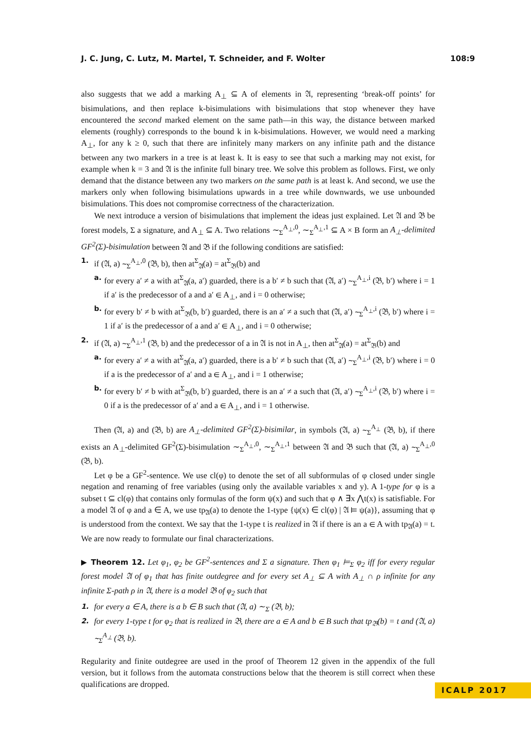J. C. Jung, C. Lutz, M. Martel, T. Schneider, and F. Wolter 108:9
also suggests that we add a marking A<sub>⊥</sub> ⊆ A of elements in 𝔄, representing ‘break-off points’ for bisimulations, and then replace k-bisimulations with bisimulations that stop whenever they have encountered the second marked element on the same path—in this way, the distance between marked elements (roughly) corresponds to the bound k in k-bisimulations. However, we would need a marking A<sub>⊥</sub>, for any k ≥ 0, such that there are infinitely many markers on any infinite path and the distance between any two markers in a tree is at least k. It is easy to see that such a marking may not exist, for example when k = 3 and 𝔄 is the infinite full binary tree. We solve this problem as follows. First, we only demand that the distance between any two markers on the same path is at least k. And second, we use the markers only when following bisimulations upwards in a tree while downwards, we use unbounded bisimulations. This does not compromise correctness of the characterization.
We next introduce a version of bisimulations that implement the ideas just explained. Let 𝔄 and 𝔅 be forest models, Σ a signature, and A<sub>⊥</sub> ⊆ A. Two relations ∼<sub>Σ</sub><sup>A<sub>⊥</sub>,0</sup>, ∼<sub>Σ</sub><sup>A<sub>⊥</sub>,1</sup> ⊆ A × B form an A<sub>⊥</sub>-delimited GF<sup>2</sup>(Σ)-bisimulation between 𝔄 and 𝔅 if the following conditions are satisfied:
1. if (𝔄, a) ∼<sub>Σ</sub><sup>A<sub>⊥</sub>,0</sup> (𝔅, b), then at<sup>Σ</sup><sub>𝔄</sub>(a) = at<sup>Σ</sup><sub>𝔅</sub>(b) and
a. for every a′ ≠ a with at<sup>Σ</sup><sub>𝔄</sub>(a, a′) guarded, there is a b′ ≠ b such that (𝔄, a′) ∼<sub>Σ</sub><sup>A<sub>⊥</sub>,i</sup> (𝔅, b′) where i = 1 if a′ is the predecessor of a and a′ ∈ A<sub>⊥</sub>, and i = 0 otherwise;
b. for every b′ ≠ b with at<sup>Σ</sup><sub>𝔅</sub>(b, b′) guarded, there is an a′ ≠ a such that (𝔄, a′) ∼<sub>Σ</sub><sup>A<sub>⊥</sub>,i</sup> (𝔅, b′) where i = 1 if a′ is the predecessor of a and a′ ∈ A<sub>⊥</sub>, and i = 0 otherwise;
2. if (𝔄, a) ∼<sub>Σ</sub><sup>A<sub>⊥</sub>,1</sup> (𝔅, b) and the predecessor of a in 𝔄 is not in A<sub>⊥</sub>, then at<sup>Σ</sup><sub>𝔄</sub>(a) = at<sup>Σ</sup><sub>𝔅</sub>(b) and
a. for every a′ ≠ a with at<sup>Σ</sup><sub>𝔄</sub>(a, a′) guarded, there is a b′ ≠ b such that (𝔄, a′) ∼<sub>Σ</sub><sup>A<sub>⊥</sub>,i</sup> (𝔅, b′) where i = 0 if a is the predecessor of a′ and a ∈ A<sub>⊥</sub>, and i = 1 otherwise;
b. for every b′ ≠ b with at<sup>Σ</sup><sub>𝔅</sub>(b, b′) guarded, there is an a′ ≠ a such that (𝔄, a′) ∼<sub>Σ</sub><sup>A<sub>⊥</sub>,i</sup> (𝔅, b′) where i = 0 if a is the predecessor of a′ and a ∈ A<sub>⊥</sub>, and i = 1 otherwise.
Then (𝔄, a) and (𝔅, b) are A<sub>⊥</sub>-delimited GF<sup>2</sup>(Σ)-bisimilar, in symbols (𝔄, a) ∼<sub>Σ</sub><sup>A<sub>⊥</sub></sup> (𝔅, b), if there exists an A<sub>⊥</sub>-delimited GF<sup>2</sup>(Σ)-bisimulation ∼<sub>Σ</sub><sup>A<sub>⊥</sub>,0</sup>, ∼<sub>Σ</sub><sup>A<sub>⊥</sub>,1</sup> between 𝔄 and 𝔅 such that (𝔄, a) ∼<sub>Σ</sub><sup>A<sub>⊥</sub>,0</sup> (𝔅, b).
Let φ be a GF<sup>2</sup>-sentence. We use cl(φ) to denote the set of all subformulas of φ closed under single negation and renaming of free variables (using only the available variables x and y). A 1-type for φ is a subset t ⊆ cl(φ) that contains only formulas of the form ψ(x) and such that φ ∧ ∃x ⋀t(x) is satisfiable. For a model 𝔄 of φ and a ∈ A, we use tp<sub>𝔄</sub>(a) to denote the 1-type {ψ(x) ∈ cl(φ) | 𝔄 ⊨ ψ(a)}, assuming that φ is understood from the context. We say that the 1-type t is realized in 𝔄 if there is an a ∈ A with tp<sub>𝔄</sub>(a) = t. We are now ready to formulate our final characterizations.
▶ Theorem 12. Let φ<sub>1</sub>, φ<sub>2</sub> be GF<sup>2</sup>-sentences and Σ a signature. Then φ<sub>1</sub> ⊨<sub>Σ</sub> φ<sub>2</sub> iff for every regular forest model 𝔄 of φ<sub>1</sub> that has finite outdegree and for every set A<sub>⊥</sub> ⊆ A with A<sub>⊥</sub> ∩ ρ infinite for any infinite Σ-path ρ in 𝔄, there is a model 𝔅 of φ<sub>2</sub> such that
1. for every a ∈ A, there is a b ∈ B such that (𝔄, a) ∼<sub>Σ</sub> (𝔅, b);
2. for every 1-type t for φ<sub>2</sub> that is realized in 𝔅, there are a ∈ A and b ∈ B such that tp<sub>𝔅</sub>(b) = t and (𝔄, a) ∼<sub>Σ</sub><sup>A<sub>⊥</sub></sup> (𝔅, b).
Regularity and finite outdegree are used in the proof of Theorem 12 given in the appendix of the full version, but it follows from the automata constructions below that the theorem is still correct when these qualifications are dropped.
ICALP 2017